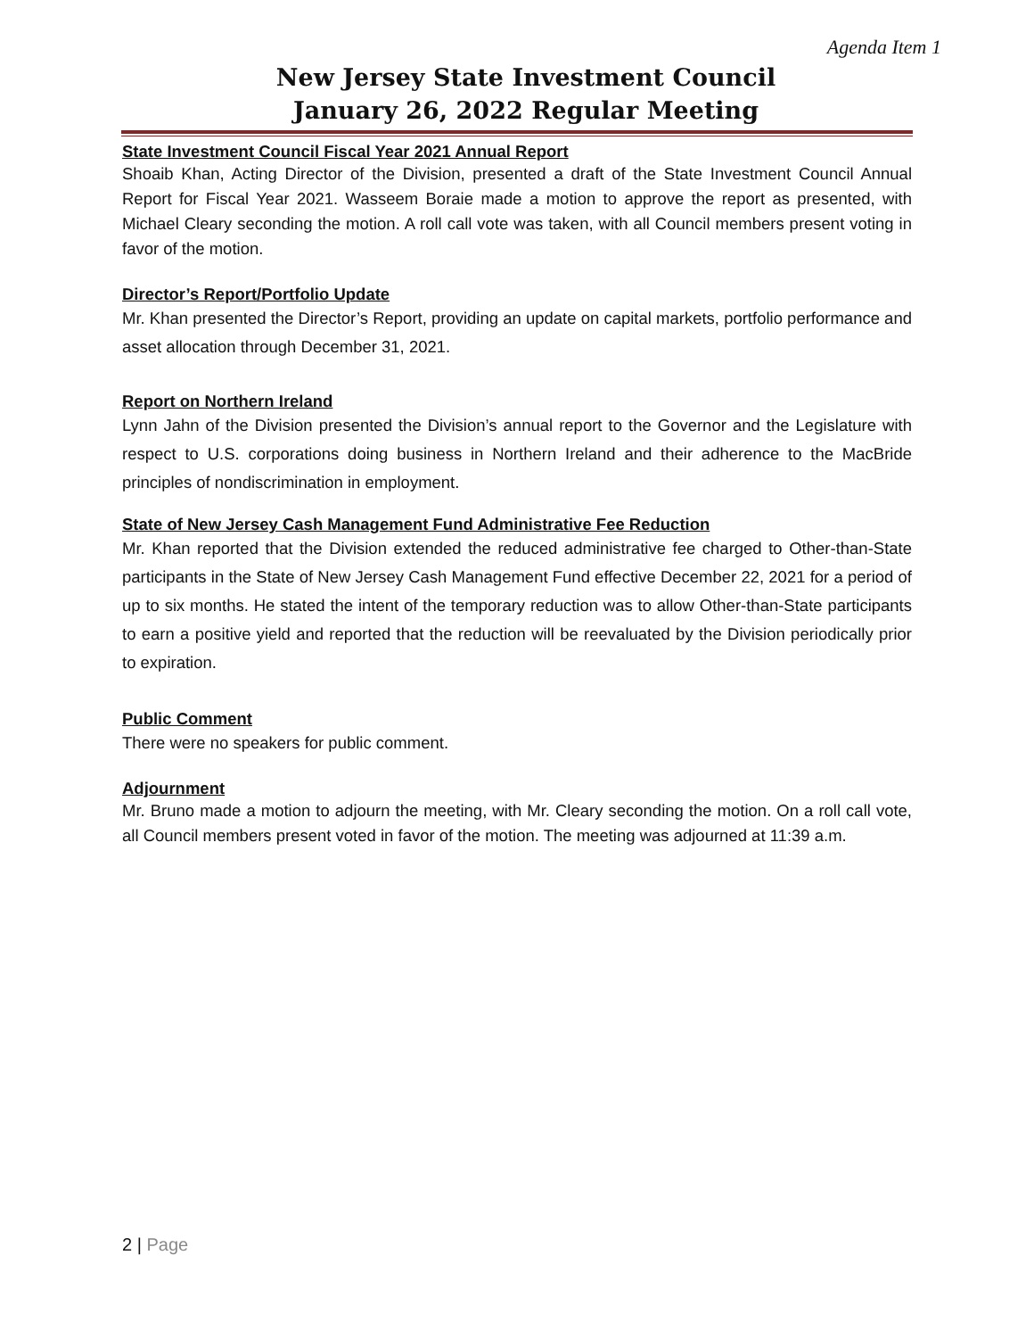Agenda Item 1
New Jersey State Investment Council
January 26, 2022 Regular Meeting
State Investment Council Fiscal Year 2021 Annual Report
Shoaib Khan, Acting Director of the Division, presented a draft of the State Investment Council Annual Report for Fiscal Year 2021. Wasseem Boraie made a motion to approve the report as presented, with Michael Cleary seconding the motion. A roll call vote was taken, with all Council members present voting in favor of the motion.
Director’s Report/Portfolio Update
Mr. Khan presented the Director’s Report, providing an update on capital markets, portfolio performance and asset allocation through December 31, 2021.
Report on Northern Ireland
Lynn Jahn of the Division presented the Division’s annual report to the Governor and the Legislature with respect to U.S. corporations doing business in Northern Ireland and their adherence to the MacBride principles of nondiscrimination in employment.
State of New Jersey Cash Management Fund Administrative Fee Reduction
Mr. Khan reported that the Division extended the reduced administrative fee charged to Other-than-State participants in the State of New Jersey Cash Management Fund effective December 22, 2021 for a period of up to six months. He stated the intent of the temporary reduction was to allow Other-than-State participants to earn a positive yield and reported that the reduction will be reevaluated by the Division periodically prior to expiration.
Public Comment
There were no speakers for public comment.
Adjournment
Mr. Bruno made a motion to adjourn the meeting, with Mr. Cleary seconding the motion. On a roll call vote, all Council members present voted in favor of the motion. The meeting was adjourned at 11:39 a.m.
2 | Page